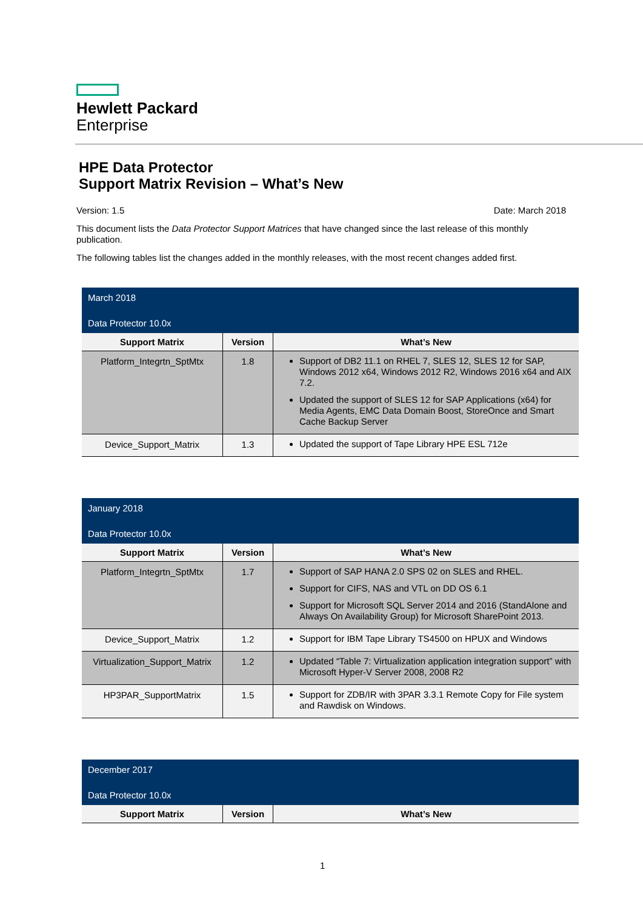Hewlett Packard
Enterprise
HPE Data Protector
Support Matrix Revision – What’s New
Version: 1.5 Date: March 2018
This document lists the Data Protector Support Matrices that have changed since the last release of this monthly publication.
The following tables list the changes added in the monthly releases, with the most recent changes added first.
| March 2018 Data Protector 10.0x | | |
| Support Matrix | Version | What’s New |
| Platform_Integrtn_SptMtx | 1.8 | Support of DB2 11.1 on RHEL 7, SLES 12, SLES 12 for SAP, Windows 2012 x64, Windows 2012 R2, Windows 2016 x64 and AIX 7.2. Updated the support of SLES 12 for SAP Applications (x64) for Media Agents, EMC Data Domain Boost, StoreOnce and Smart Cache Backup Server |
| Device_Support_Matrix | 1.3 | Updated the support of Tape Library HPE ESL 712e |
| January 2018 Data Protector 10.0x | | |
| Support Matrix | Version | What’s New |
| Platform_Integrtn_SptMtx | 1.7 | Support of SAP HANA 2.0 SPS 02 on SLES and RHEL. Support for CIFS, NAS and VTL on DD OS 6.1 Support for Microsoft SQL Server 2014 and 2016 (StandAlone and Always On Availability Group) for Microsoft SharePoint 2013. |
| Device_Support_Matrix | 1.2 | Support for IBM Tape Library TS4500 on HPUX and Windows |
| Virtualization_Support_Matrix | 1.2 | Updated “Table 7: Virtualization application integration support” with Microsoft Hyper-V Server 2008, 2008 R2 |
| HP3PAR_SupportMatrix | 1.5 | Support for ZDB/IR with 3PAR 3.3.1 Remote Copy for File system and Rawdisk on Windows. |
| December 2017 Data Protector 10.0x | | |
| Support Matrix | Version | What’s New |
1